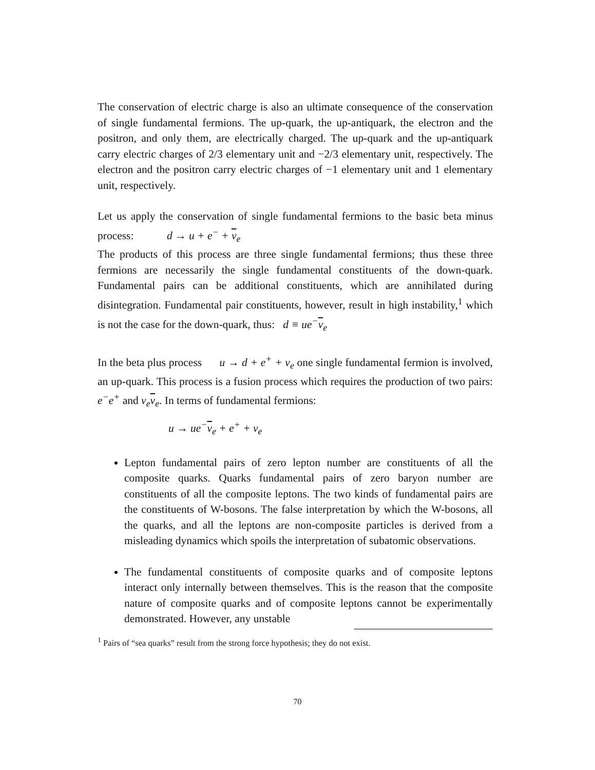The conservation of electric charge is also an ultimate consequence of the conservation of single fundamental fermions. The up-quark, the up-antiquark, the electron and the positron, and only them, are electrically charged. The up-quark and the up-antiquark carry electric charges of 2/3 elementary unit and −2/3 elementary unit, respectively. The electron and the positron carry electric charges of −1 elementary unit and 1 elementary unit, respectively.
Let us apply the conservation of single fundamental fermions to the basic beta minus process: d → u + e<sup>−</sup> + ν<sub>e</sub>
The products of this process are three single fundamental fermions; thus these three fermions are necessarily the single fundamental constituents of the down-quark. Fundamental pairs can be additional constituents, which are annihilated during disintegration. Fundamental pair constituents, however, result in high instability,<sup>1</sup> which is not the case for the down-quark, thus: d ≡ ue<sup>−</sup>ν<sub>e</sub>
In the beta plus process u → d + e<sup>+</sup> + ν<sub>e</sub> one single fundamental fermion is involved, an up-quark. This process is a fusion process which requires the production of two pairs: e<sup>−</sup>e<sup>+</sup> and ν<sub>e</sub>ν<sub>e</sub>. In terms of fundamental fermions:
u → ue<sup>−</sup>ν<sub>e</sub> + e<sup>+</sup> + ν<sub>e</sub>
Lepton fundamental pairs of zero lepton number are constituents of all the composite quarks. Quarks fundamental pairs of zero baryon number are constituents of all the composite leptons. The two kinds of fundamental pairs are the constituents of W-bosons. The false interpretation by which the W-bosons, all the quarks, and all the leptons are non-composite particles is derived from a misleading dynamics which spoils the interpretation of subatomic observations.
The fundamental constituents of composite quarks and of composite leptons interact only internally between themselves. This is the reason that the composite nature of composite quarks and of composite leptons cannot be experimentally demonstrated. However, any unstable
<sup>1</sup> Pairs of “sea quarks” result from the strong force hypothesis; they do not exist.
70